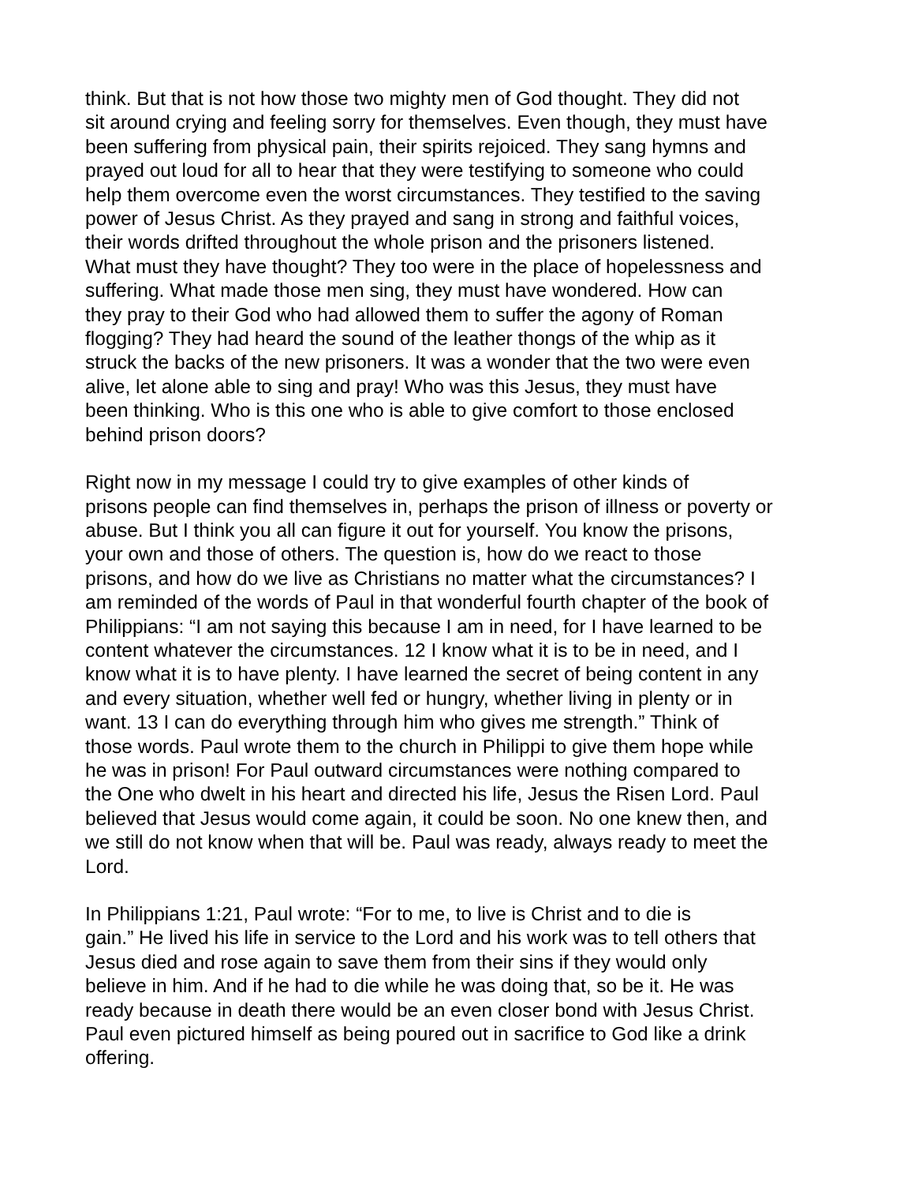think. But that is not how those two mighty men of God thought. They did not sit around crying and feeling sorry for themselves. Even though, they must have been suffering from physical pain, their spirits rejoiced. They sang hymns and prayed out loud for all to hear that they were testifying to someone who could help them overcome even the worst circumstances. They testified to the saving power of Jesus Christ. As they prayed and sang in strong and faithful voices, their words drifted throughout the whole prison and the prisoners listened. What must they have thought? They too were in the place of hopelessness and suffering. What made those men sing, they must have wondered. How can they pray to their God who had allowed them to suffer the agony of Roman flogging? They had heard the sound of the leather thongs of the whip as it struck the backs of the new prisoners. It was a wonder that the two were even alive, let alone able to sing and pray! Who was this Jesus, they must have been thinking. Who is this one who is able to give comfort to those enclosed behind prison doors?
Right now in my message I could try to give examples of other kinds of prisons people can find themselves in, perhaps the prison of illness or poverty or abuse. But I think you all can figure it out for yourself. You know the prisons, your own and those of others. The question is, how do we react to those prisons, and how do we live as Christians no matter what the circumstances? I am reminded of the words of Paul in that wonderful fourth chapter of the book of Philippians: “I am not saying this because I am in need, for I have learned to be content whatever the circumstances. 12 I know what it is to be in need, and I know what it is to have plenty. I have learned the secret of being content in any and every situation, whether well fed or hungry, whether living in plenty or in want. 13 I can do everything through him who gives me strength.” Think of those words. Paul wrote them to the church in Philippi to give them hope while he was in prison! For Paul outward circumstances were nothing compared to the One who dwelt in his heart and directed his life, Jesus the Risen Lord. Paul believed that Jesus would come again, it could be soon. No one knew then, and we still do not know when that will be. Paul was ready, always ready to meet the Lord.
In Philippians 1:21, Paul wrote: “For to me, to live is Christ and to die is gain.” He lived his life in service to the Lord and his work was to tell others that Jesus died and rose again to save them from their sins if they would only believe in him. And if he had to die while he was doing that, so be it. He was ready because in death there would be an even closer bond with Jesus Christ. Paul even pictured himself as being poured out in sacrifice to God like a drink offering.